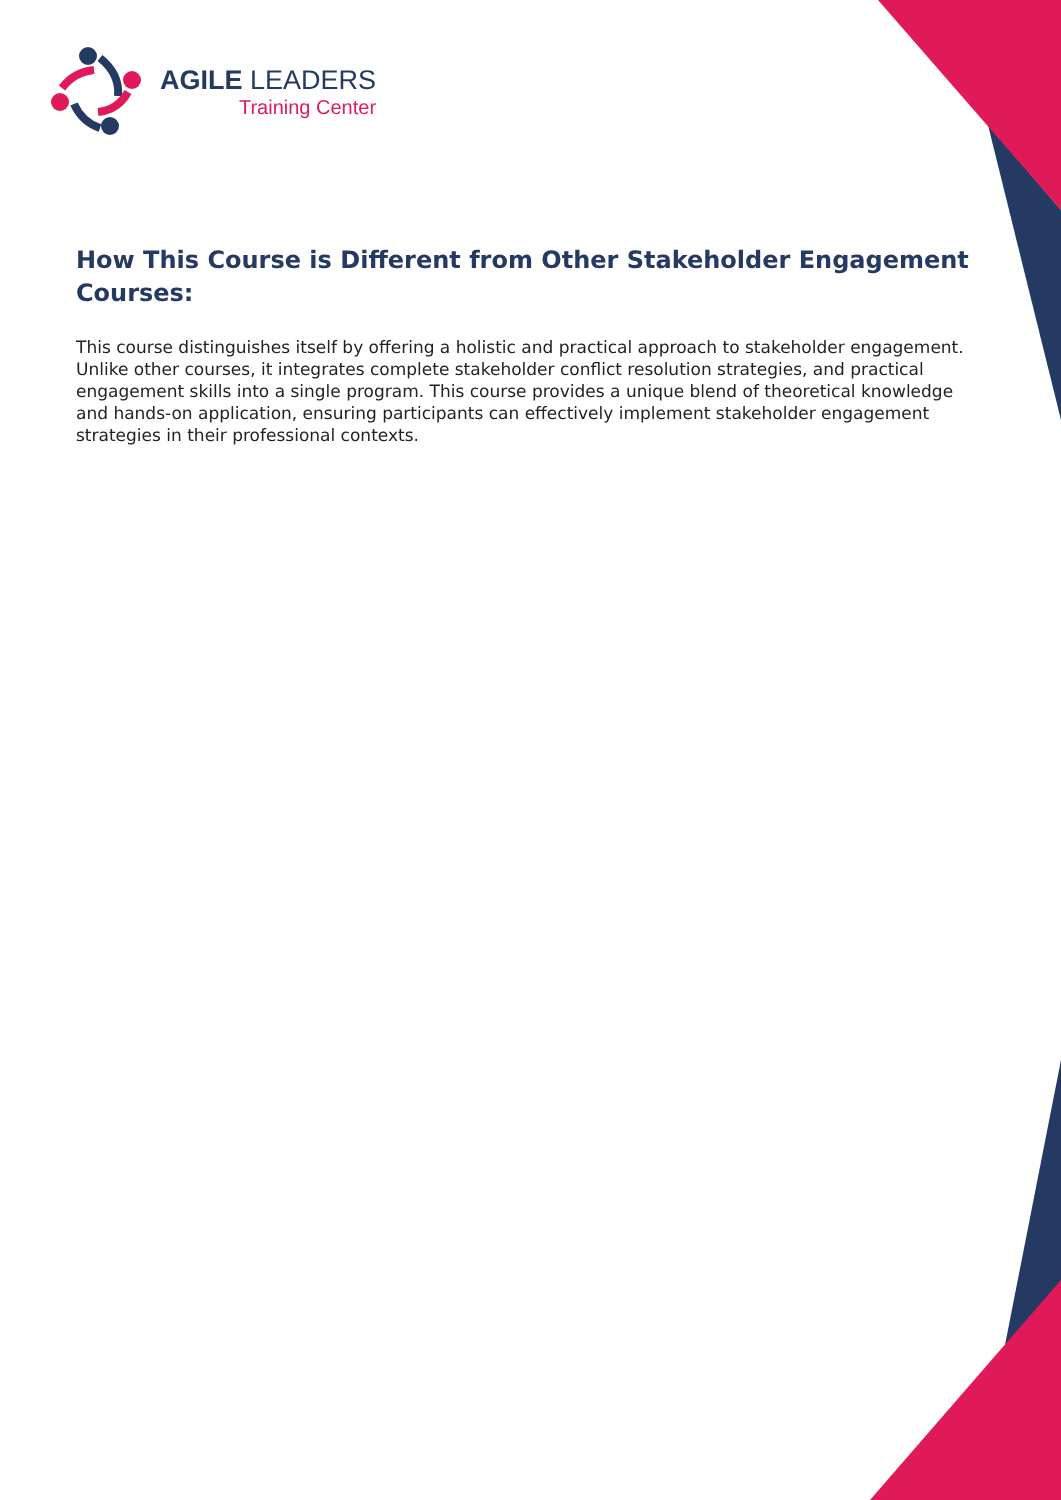AGILE LEADERS
Training Center
How This Course is Different from Other Stakeholder Engagement Courses:
This course distinguishes itself by offering a holistic and practical approach to stakeholder engagement. Unlike other courses, it integrates complete stakeholder conflict resolution strategies, and practical engagement skills into a single program. This course provides a unique blend of theoretical knowledge and hands-on application, ensuring participants can effectively implement stakeholder engagement strategies in their professional contexts.